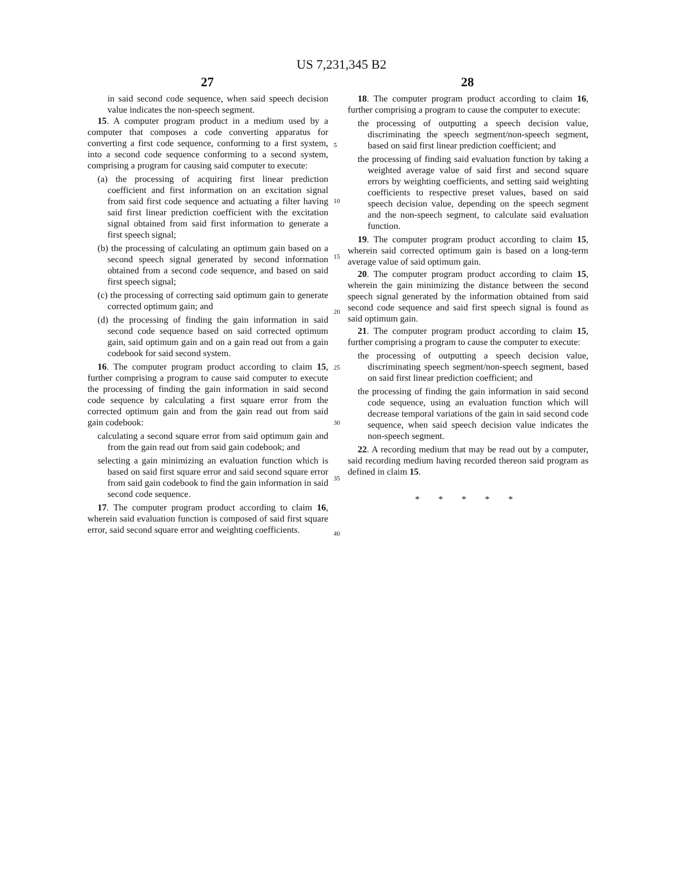US 7,231,345 B2
27 28
in said second code sequence, when said speech decision value indicates the non-speech segment.
15. A computer program product in a medium used by a computer that composes a code converting apparatus for converting a first code sequence, conforming to a first system, into a second code sequence conforming to a second system, comprising a program for causing said computer to execute:
(a) the processing of acquiring first linear prediction coefficient and first information on an excitation signal from said first code sequence and actuating a filter having said first linear prediction coefficient with the excitation signal obtained from said first information to generate a first speech signal;
(b) the processing of calculating an optimum gain based on a second speech signal generated by second information obtained from a second code sequence, and based on said first speech signal;
(c) the processing of correcting said optimum gain to generate corrected optimum gain; and
(d) the processing of finding the gain information in said second code sequence based on said corrected optimum gain, said optimum gain and on a gain read out from a gain codebook for said second system.
16. The computer program product according to claim 15, further comprising a program to cause said computer to execute the processing of finding the gain information in said second code sequence by calculating a first square error from the corrected optimum gain and from the gain read out from said gain codebook:
calculating a second square error from said optimum gain and from the gain read out from said gain codebook; and
selecting a gain minimizing an evaluation function which is based on said first square error and said second square error from said gain codebook to find the gain information in said second code sequence.
17. The computer program product according to claim 16, wherein said evaluation function is composed of said first square error, said second square error and weighting coefficients.
5
10
15
20
25
30
35
40
18. The computer program product according to claim 16, further comprising a program to cause the computer to execute:
the processing of outputting a speech decision value, discriminating the speech segment/non-speech segment, based on said first linear prediction coefficient; and
the processing of finding said evaluation function by taking a weighted average value of said first and second square errors by weighting coefficients, and setting said weighting coefficients to respective preset values, based on said speech decision value, depending on the speech segment and the non-speech segment, to calculate said evaluation function.
19. The computer program product according to claim 15, wherein said corrected optimum gain is based on a long-term average value of said optimum gain.
20. The computer program product according to claim 15, wherein the gain minimizing the distance between the second speech signal generated by the information obtained from said second code sequence and said first speech signal is found as said optimum gain.
21. The computer program product according to claim 15, further comprising a program to cause the computer to execute:
the processing of outputting a speech decision value, discriminating speech segment/non-speech segment, based on said first linear prediction coefficient; and
the processing of finding the gain information in said second code sequence, using an evaluation function which will decrease temporal variations of the gain in said second code sequence, when said speech decision value indicates the non-speech segment.
22. A recording medium that may be read out by a computer, said recording medium having recorded thereon said program as defined in claim 15.
* * * * *